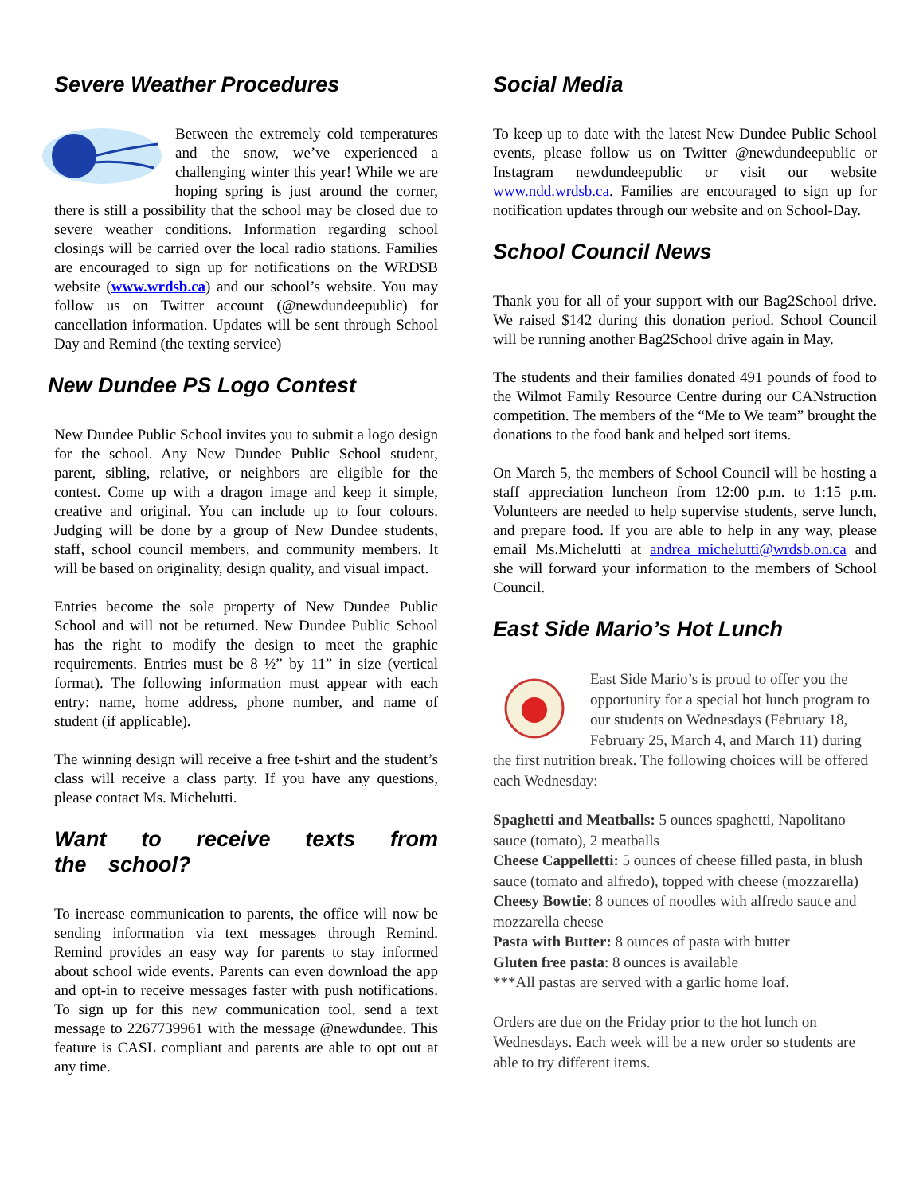Severe Weather Procedures
Between the extremely cold temperatures and the snow, we’ve experienced a challenging winter this year! While we are hoping spring is just around the corner, there is still a possibility that the school may be closed due to severe weather conditions. Information regarding school closings will be carried over the local radio stations. Families are encouraged to sign up for notifications on the WRDSB website (www.wrdsb.ca) and our school’s website. You may follow us on Twitter account (@newdundeepublic) for cancellation information. Updates will be sent through School Day and Remind (the texting service)
New Dundee PS Logo Contest
New Dundee Public School invites you to submit a logo design for the school. Any New Dundee Public School student, parent, sibling, relative, or neighbors are eligible for the contest. Come up with a dragon image and keep it simple, creative and original. You can include up to four colours. Judging will be done by a group of New Dundee students, staff, school council members, and community members. It will be based on originality, design quality, and visual impact.
Entries become the sole property of New Dundee Public School and will not be returned. New Dundee Public School has the right to modify the design to meet the graphic requirements. Entries must be 8 ½” by 11” in size (vertical format). The following information must appear with each entry: name, home address, phone number, and name of student (if applicable).
The winning design will receive a free t-shirt and the student’s class will receive a class party. If you have any questions, please contact Ms. Michelutti.
Want to receive texts from the school?
To increase communication to parents, the office will now be sending information via text messages through Remind. Remind provides an easy way for parents to stay informed about school wide events. Parents can even download the app and opt-in to receive messages faster with push notifications. To sign up for this new communication tool, send a text message to 2267739961 with the message @newdundee. This feature is CASL compliant and parents are able to opt out at any time.
Social Media
To keep up to date with the latest New Dundee Public School events, please follow us on Twitter @newdundeepublic or Instagram newdundeepublic or visit our website www.ndd.wrdsb.ca. Families are encouraged to sign up for notification updates through our website and on School-Day.
School Council News
Thank you for all of your support with our Bag2School drive. We raised $142 during this donation period. School Council will be running another Bag2School drive again in May.
The students and their families donated 491 pounds of food to the Wilmot Family Resource Centre during our CANstruction competition. The members of the “Me to We team” brought the donations to the food bank and helped sort items.
On March 5, the members of School Council will be hosting a staff appreciation luncheon from 12:00 p.m. to 1:15 p.m. Volunteers are needed to help supervise students, serve lunch, and prepare food. If you are able to help in any way, please email Ms.Michelutti at andrea_michelutti@wrdsb.on.ca and she will forward your information to the members of School Council.
East Side Mario’s Hot Lunch
East Side Mario’s is proud to offer you the opportunity for a special hot lunch program to our students on Wednesdays (February 18, February 25, March 4, and March 11) during the first nutrition break. The following choices will be offered each Wednesday:
Spaghetti and Meatballs: 5 ounces spaghetti, Napolitano sauce (tomato), 2 meatballs
Cheese Cappelletti: 5 ounces of cheese filled pasta, in blush sauce (tomato and alfredo), topped with cheese (mozzarella)
Cheesy Bowtie: 8 ounces of noodles with alfredo sauce and mozzarella cheese
Pasta with Butter: 8 ounces of pasta with butter
Gluten free pasta: 8 ounces is available
***All pastas are served with a garlic home loaf.
Orders are due on the Friday prior to the hot lunch on Wednesdays. Each week will be a new order so students are able to try different items.